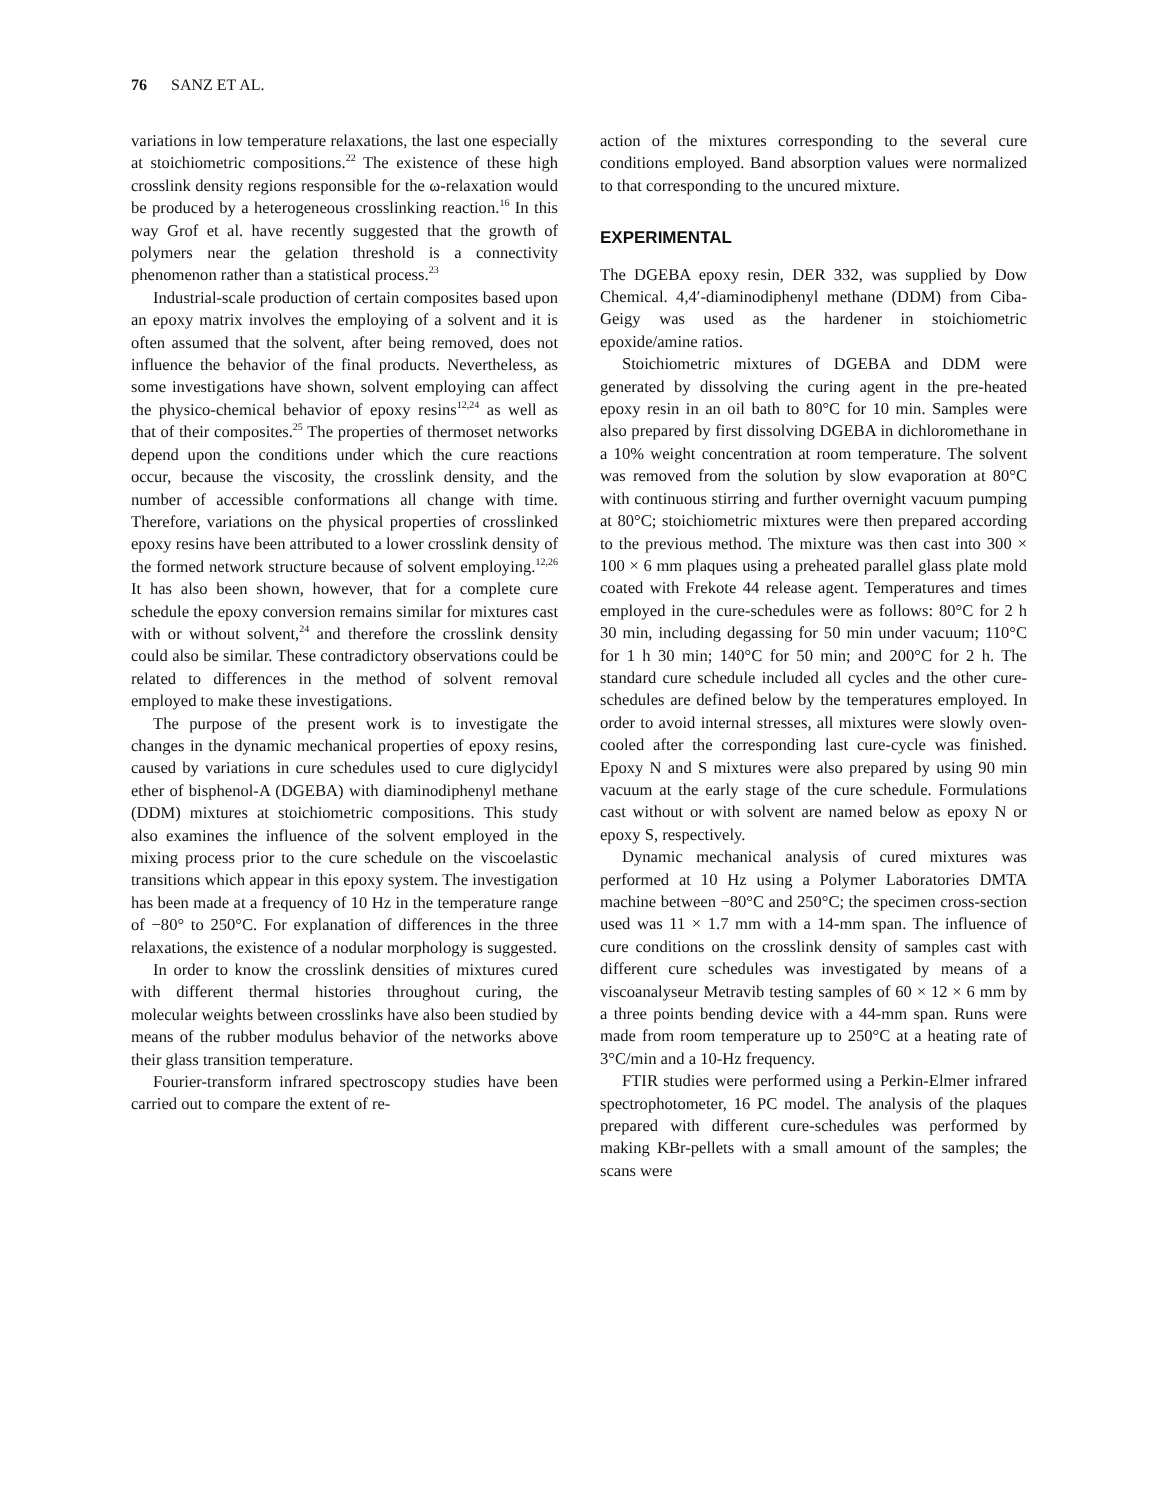76 SANZ ET AL.
variations in low temperature relaxations, the last one especially at stoichiometric compositions.<sup>22</sup> The existence of these high crosslink density regions responsible for the ω-relaxation would be produced by a heterogeneous crosslinking reaction.<sup>16</sup> In this way Grof et al. have recently suggested that the growth of polymers near the gelation threshold is a connectivity phenomenon rather than a statistical process.<sup>23</sup>
Industrial-scale production of certain composites based upon an epoxy matrix involves the employing of a solvent and it is often assumed that the solvent, after being removed, does not influence the behavior of the final products. Nevertheless, as some investigations have shown, solvent employing can affect the physico-chemical behavior of epoxy resins<sup>12,24</sup> as well as that of their composites.<sup>25</sup> The properties of thermoset networks depend upon the conditions under which the cure reactions occur, because the viscosity, the crosslink density, and the number of accessible conformations all change with time. Therefore, variations on the physical properties of crosslinked epoxy resins have been attributed to a lower crosslink density of the formed network structure because of solvent employing.<sup>12,26</sup> It has also been shown, however, that for a complete cure schedule the epoxy conversion remains similar for mixtures cast with or without solvent,<sup>24</sup> and therefore the crosslink density could also be similar. These contradictory observations could be related to differences in the method of solvent removal employed to make these investigations.
The purpose of the present work is to investigate the changes in the dynamic mechanical properties of epoxy resins, caused by variations in cure schedules used to cure diglycidyl ether of bisphenol-A (DGEBA) with diaminodiphenyl methane (DDM) mixtures at stoichiometric compositions. This study also examines the influence of the solvent employed in the mixing process prior to the cure schedule on the viscoelastic transitions which appear in this epoxy system. The investigation has been made at a frequency of 10 Hz in the temperature range of −80° to 250°C. For explanation of differences in the three relaxations, the existence of a nodular morphology is suggested.
In order to know the crosslink densities of mixtures cured with different thermal histories throughout curing, the molecular weights between crosslinks have also been studied by means of the rubber modulus behavior of the networks above their glass transition temperature.
Fourier-transform infrared spectroscopy studies have been carried out to compare the extent of re-
action of the mixtures corresponding to the several cure conditions employed. Band absorption values were normalized to that corresponding to the uncured mixture.
EXPERIMENTAL
The DGEBA epoxy resin, DER 332, was supplied by Dow Chemical. 4,4′-diaminodiphenyl methane (DDM) from Ciba-Geigy was used as the hardener in stoichiometric epoxide/amine ratios.
Stoichiometric mixtures of DGEBA and DDM were generated by dissolving the curing agent in the pre-heated epoxy resin in an oil bath to 80°C for 10 min. Samples were also prepared by first dissolving DGEBA in dichloromethane in a 10% weight concentration at room temperature. The solvent was removed from the solution by slow evaporation at 80°C with continuous stirring and further overnight vacuum pumping at 80°C; stoichiometric mixtures were then prepared according to the previous method. The mixture was then cast into 300 × 100 × 6 mm plaques using a preheated parallel glass plate mold coated with Frekote 44 release agent. Temperatures and times employed in the cure-schedules were as follows: 80°C for 2 h 30 min, including degassing for 50 min under vacuum; 110°C for 1 h 30 min; 140°C for 50 min; and 200°C for 2 h. The standard cure schedule included all cycles and the other cure-schedules are defined below by the temperatures employed. In order to avoid internal stresses, all mixtures were slowly oven-cooled after the corresponding last cure-cycle was finished. Epoxy N and S mixtures were also prepared by using 90 min vacuum at the early stage of the cure schedule. Formulations cast without or with solvent are named below as epoxy N or epoxy S, respectively.
Dynamic mechanical analysis of cured mixtures was performed at 10 Hz using a Polymer Laboratories DMTA machine between −80°C and 250°C; the specimen cross-section used was 11 × 1.7 mm with a 14-mm span. The influence of cure conditions on the crosslink density of samples cast with different cure schedules was investigated by means of a viscoanalyseur Metravib testing samples of 60 × 12 × 6 mm by a three points bending device with a 44-mm span. Runs were made from room temperature up to 250°C at a heating rate of 3°C/min and a 10-Hz frequency.
FTIR studies were performed using a Perkin-Elmer infrared spectrophotometer, 16 PC model. The analysis of the plaques prepared with different cure-schedules was performed by making KBr-pellets with a small amount of the samples; the scans were